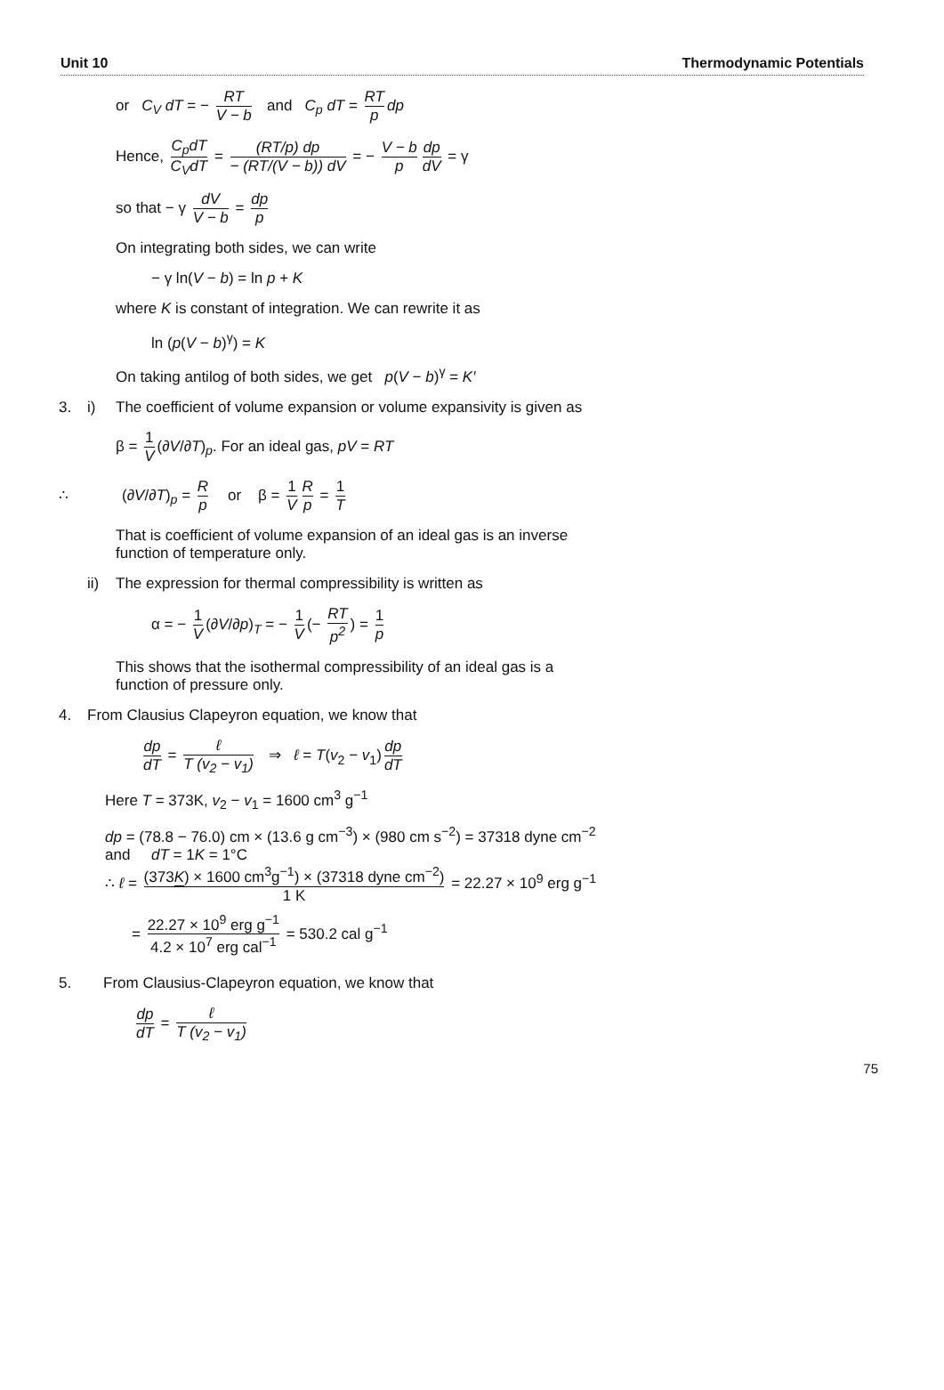Unit 10 Thermodynamic Potentials
or C<sub>V</sub> dT = − RT V − b and C<sub>p</sub> dT = RT p dp
Hence, C<sub>p</sub>dT C<sub>V</sub>dT = (RT/p) dp − (RT/(V − b)) dV = − V − b p dp dV = γ
so that − γ dV V − b = dp p
On integrating both sides, we can write
− γ ln(V − b) = ln p + K
where K is constant of integration. We can rewrite it as
ln (p(V − b)<sup>γ</sup>) = K
On taking antilog of both sides, we get p(V − b)<sup>γ</sup> = K′
3. i) The coefficient of volume expansion or volume expansivity is given as
β = 1 V (∂V/∂T)<sub>p</sub>. For an ideal gas, pV = RT
∴ (∂V/∂T)<sub>p</sub> = R p or β = 1 V R p = 1 T
That is coefficient of volume expansion of an ideal gas is an inverse
function of temperature only.
ii) The expression for thermal compressibility is written as
α = − 1 V (∂V/∂p)<sub>T</sub> = − 1 V (− RT p<sup>2</sup>) = 1 p
This shows that the isothermal compressibility of an ideal gas is a
function of pressure only.
4. From Clausius Clapeyron equation, we know that
dp dT = ℓ T (v<sub>2</sub> − v<sub>1</sub>) ⇒ ℓ = T(v<sub>2</sub> − v<sub>1</sub>) dp dT
Here T = 373K, v<sub>2</sub> − v<sub>1</sub> = 1600 cm<sup>3</sup> g<sup>−1</sup>
dp = (78.8 − 76.0) cm × (13.6 g cm<sup>−3</sup>) × (980 cm s<sup>−2</sup>) = 37318 dyne cm<sup>−2</sup>
and dT = 1K = 1°C
∴ ℓ = (373K) × 1600 cm<sup>3</sup>g<sup>−1</sup>) × (37318 dyne cm<sup>−2</sup>) 1 K = 22.27 × 10<sup>9</sup> erg g<sup>−1</sup>
= 22.27 × 10<sup>9</sup> erg g<sup>−1</sup> 4.2 × 10<sup>7</sup> erg cal<sup>−1</sup> = 530.2 cal g<sup>−1</sup>
5. From Clausius-Clapeyron equation, we know that
dp dT = ℓ T (v<sub>2</sub> − v<sub>1</sub>)
75